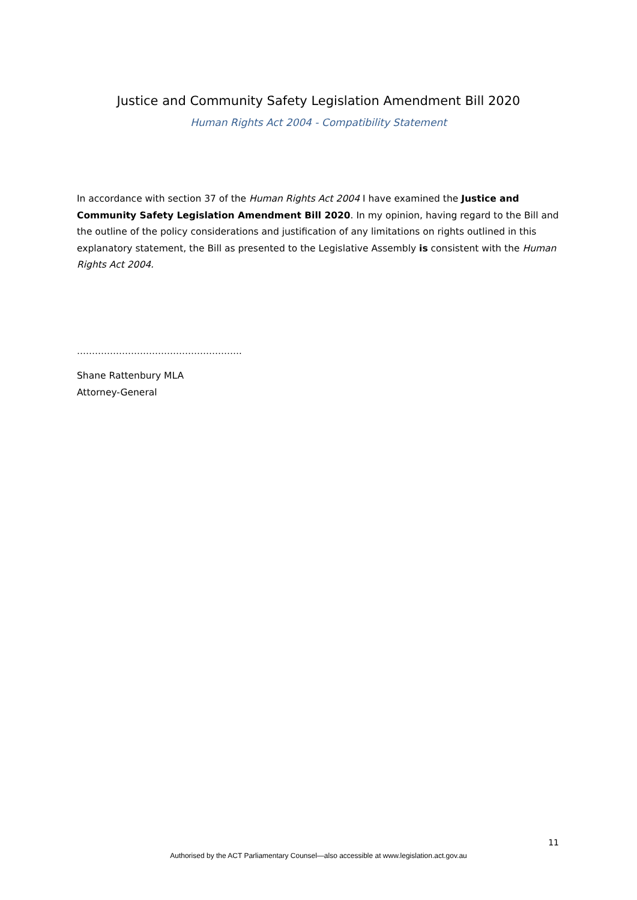Justice and Community Safety Legislation Amendment Bill 2020
Human Rights Act 2004 - Compatibility Statement
In accordance with section 37 of the Human Rights Act 2004 I have examined the Justice and Community Safety Legislation Amendment Bill 2020. In my opinion, having regard to the Bill and the outline of the policy considerations and justification of any limitations on rights outlined in this explanatory statement, the Bill as presented to the Legislative Assembly is consistent with the Human Rights Act 2004.
……………………………………………….
Shane Rattenbury MLA
Attorney-General
11
Authorised by the ACT Parliamentary Counsel—also accessible at www.legislation.act.gov.au